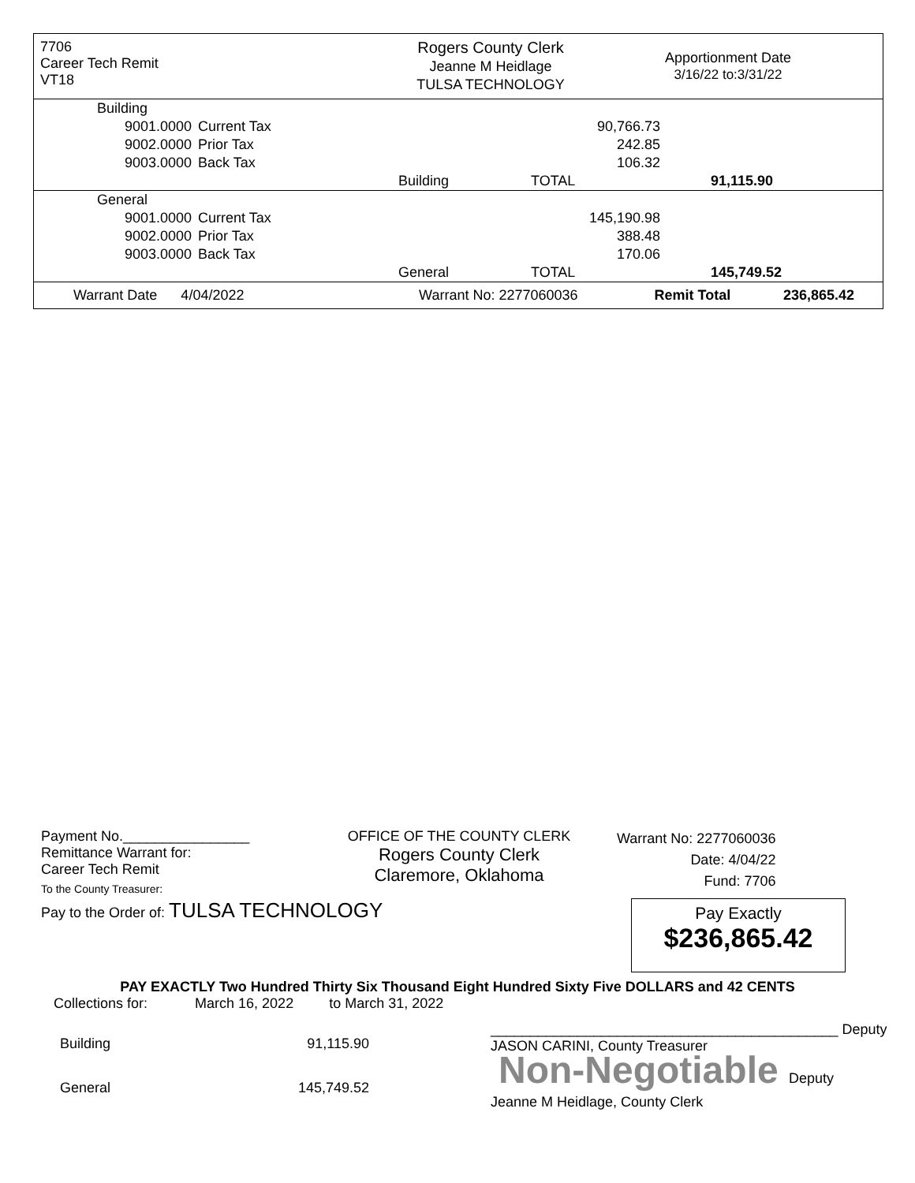7706
Career Tech Remit
VT18
Rogers County Clerk
Jeanne M Heidlage
TULSA TECHNOLOGY
Apportionment Date
3/16/22 to:3/31/22
| Building | | | | |
| 9001.0000 | Current Tax | | 90,766.73 | |
| 9002.0000 | Prior Tax | | 242.85 | |
| 9003.0000 | Back Tax | | 106.32 | |
| | | Building | TOTAL | 91,115.90 |
| General | | | | |
| 9001.0000 | Current Tax | | 145,190.98 | |
| 9002.0000 | Prior Tax | | 388.48 | |
| 9003.0000 | Back Tax | | 170.06 | |
| | | General | TOTAL | 145,749.52 |
| Warrant Date 4/04/2022 | Warrant No: 2277060036 | Remit Total | 236,865.42 |
Payment No.________________
Remittance Warrant for:
Career Tech Remit
To the County Treasurer:
OFFICE OF THE COUNTY CLERK
Rogers County Clerk
Claremore, Oklahoma
Warrant No: 2277060036
Date: 4/04/22
Fund: 7706
Pay to the Order of: TULSA TECHNOLOGY
Pay Exactly
$236,865.42
PAY EXACTLY Two Hundred Thirty Six Thousand Eight Hundred Sixty Five DOLLARS and 42 CENTS
Collections for: March 16, 2022 to March 31, 2022
| Building | 91,115.90 |
| General | 145,749.52 |
____________________________________________ Deputy
JASON CARINI, County Treasurer
Non-Negotiable Deputy
Jeanne M Heidlage, County Clerk